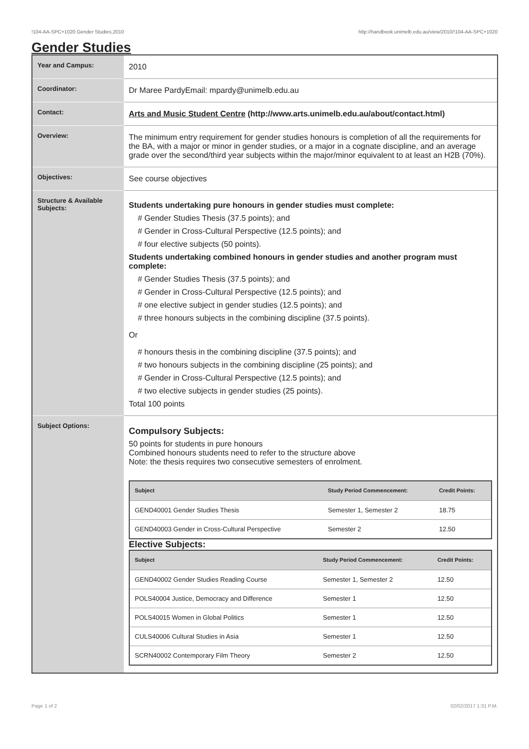!104-AA-SPC+1020 Gender Studies,2010 http://handbook.unimelb.edu.au/view/2010/!104-AA-SPC+1020
Gender Studies
| Year and Campus: | 2010 |
| Coordinator: | Dr Maree PardyEmail: mpardy@unimelb.edu.au |
| Contact: | Arts and Music Student Centre (http://www.arts.unimelb.edu.au/about/contact.html) |
| Overview: | The minimum entry requirement for gender studies honours is completion of all the requirements for the BA, with a major or minor in gender studies, or a major in a cognate discipline, and an average grade over the second/third year subjects within the major/minor equivalent to at least an H2B (70%). |
| Objectives: | See course objectives |
| Structure & Available Subjects: | Students undertaking pure honours in gender studies must complete: # Gender Studies Thesis (37.5 points); and # Gender in Cross-Cultural Perspective (12.5 points); and # four elective subjects (50 points). Students undertaking combined honours in gender studies and another program must complete: # Gender Studies Thesis (37.5 points); and # Gender in Cross-Cultural Perspective (12.5 points); and # one elective subject in gender studies (12.5 points); and # three honours subjects in the combining discipline (37.5 points). Or # honours thesis in the combining discipline (37.5 points); and # two honours subjects in the combining discipline (25 points); and # Gender in Cross-Cultural Perspective (12.5 points); and # two elective subjects in gender studies (25 points). Total 100 points |
| Subject Options: | Compulsory Subjects: 50 points for students in pure honours Combined honours students need to refer to the structure above Note: the thesis requires two consecutive semesters of enrolment. / Subject / Study Period Commencement: / Credit Points: / / --- / --- / --- / / GEND40001 Gender Studies Thesis / Semester 1, Semester 2 / 18.75 / / GEND40003 Gender in Cross-Cultural Perspective / Semester 2 / 12.50 / Elective Subjects: / Subject / Study Period Commencement: / Credit Points: / / --- / --- / --- / / GEND40002 Gender Studies Reading Course / Semester 1, Semester 2 / 12.50 / / POLS40004 Justice, Democracy and Difference / Semester 1 / 12.50 / / POLS40015 Women in Global Politics / Semester 1 / 12.50 / / CULS40006 Cultural Studies in Asia / Semester 1 / 12.50 / / SCRN40002 Contemporary Film Theory / Semester 2 / 12.50 / |
Page 1 of 2 02/02/2017 1:31 P.M.